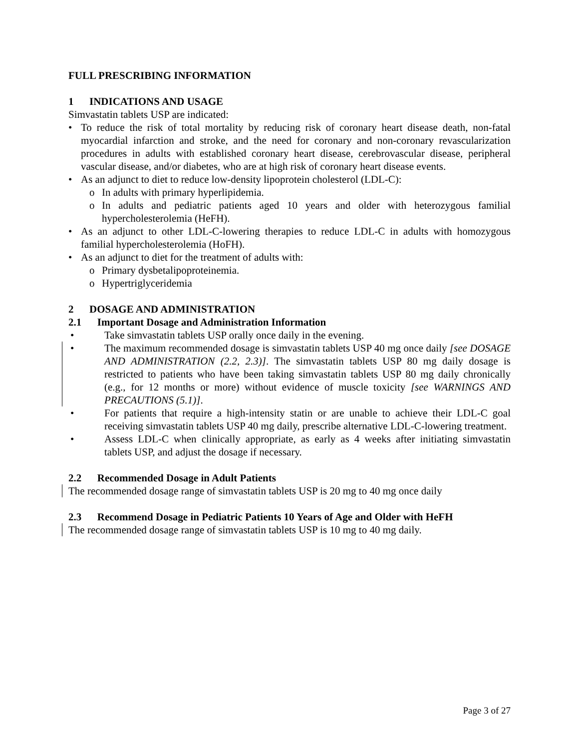FULL PRESCRIBING INFORMATION
1 INDICATIONS AND USAGE
Simvastatin tablets USP are indicated:
• To reduce the risk of total mortality by reducing risk of coronary heart disease death, non-fatal myocardial infarction and stroke, and the need for coronary and non-coronary revascularization procedures in adults with established coronary heart disease, cerebrovascular disease, peripheral vascular disease, and/or diabetes, who are at high risk of coronary heart disease events.
• As an adjunct to diet to reduce low-density lipoprotein cholesterol (LDL-C):
o In adults with primary hyperlipidemia.
o In adults and pediatric patients aged 10 years and older with heterozygous familial hypercholesterolemia (HeFH).
• As an adjunct to other LDL-C-lowering therapies to reduce LDL-C in adults with homozygous familial hypercholesterolemia (HoFH).
• As an adjunct to diet for the treatment of adults with:
o Primary dysbetalipoproteinemia.
o Hypertriglyceridemia
2 DOSAGE AND ADMINISTRATION
2.1 Important Dosage and Administration Information
• Take simvastatin tablets USP orally once daily in the evening.
• The maximum recommended dosage is simvastatin tablets USP 40 mg once daily [see DOSAGE AND ADMINISTRATION (2.2, 2.3)]. The simvastatin tablets USP 80 mg daily dosage is restricted to patients who have been taking simvastatin tablets USP 80 mg daily chronically (e.g., for 12 months or more) without evidence of muscle toxicity [see WARNINGS AND PRECAUTIONS (5.1)].
• For patients that require a high-intensity statin or are unable to achieve their LDL-C goal receiving simvastatin tablets USP 40 mg daily, prescribe alternative LDL-C-lowering treatment.
• Assess LDL-C when clinically appropriate, as early as 4 weeks after initiating simvastatin tablets USP, and adjust the dosage if necessary.
2.2 Recommended Dosage in Adult Patients
The recommended dosage range of simvastatin tablets USP is 20 mg to 40 mg once daily
2.3 Recommend Dosage in Pediatric Patients 10 Years of Age and Older with HeFH
The recommended dosage range of simvastatin tablets USP is 10 mg to 40 mg daily.
Page 3 of 27